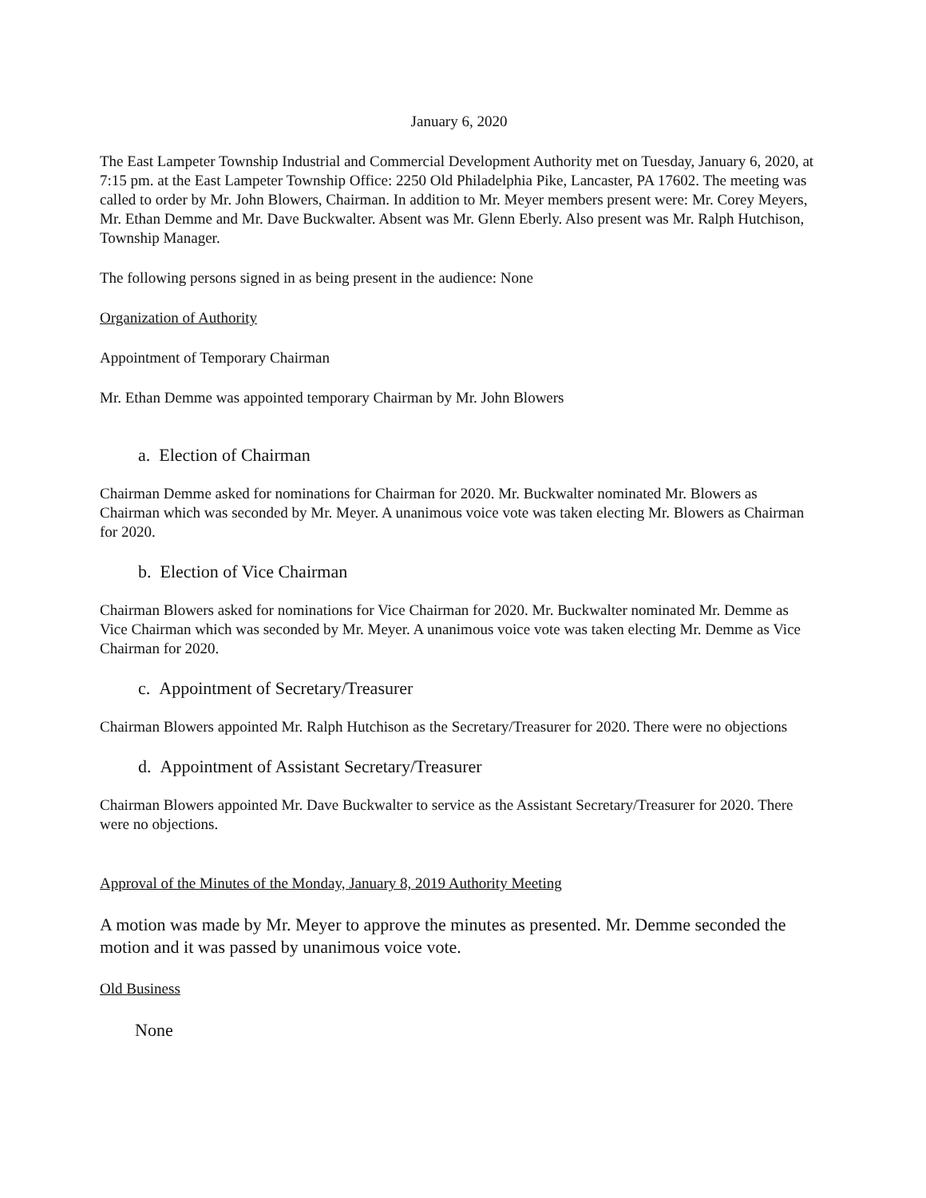January 6, 2020
The East Lampeter Township Industrial and Commercial Development Authority met on Tuesday, January 6, 2020, at 7:15 pm. at the East Lampeter Township Office: 2250 Old Philadelphia Pike, Lancaster, PA 17602. The meeting was called to order by Mr. John Blowers, Chairman. In addition to Mr. Meyer members present were: Mr. Corey Meyers, Mr. Ethan Demme and Mr. Dave Buckwalter. Absent was Mr. Glenn Eberly. Also present was Mr. Ralph Hutchison, Township Manager.
The following persons signed in as being present in the audience: None
Organization of Authority
Appointment of Temporary Chairman
Mr. Ethan Demme was appointed temporary Chairman by Mr. John Blowers
a. Election of Chairman
Chairman Demme asked for nominations for Chairman for 2020. Mr. Buckwalter nominated Mr. Blowers as Chairman which was seconded by Mr. Meyer. A unanimous voice vote was taken electing Mr. Blowers as Chairman for 2020.
b. Election of Vice Chairman
Chairman Blowers asked for nominations for Vice Chairman for 2020. Mr. Buckwalter nominated Mr. Demme as Vice Chairman which was seconded by Mr. Meyer. A unanimous voice vote was taken electing Mr. Demme as Vice Chairman for 2020.
c. Appointment of Secretary/Treasurer
Chairman Blowers appointed Mr. Ralph Hutchison as the Secretary/Treasurer for 2020. There were no objections
d. Appointment of Assistant Secretary/Treasurer
Chairman Blowers appointed Mr. Dave Buckwalter to service as the Assistant Secretary/Treasurer for 2020. There were no objections.
Approval of the Minutes of the Monday, January 8, 2019 Authority Meeting
A motion was made by Mr. Meyer to approve the minutes as presented. Mr. Demme seconded the motion and it was passed by unanimous voice vote.
Old Business
None